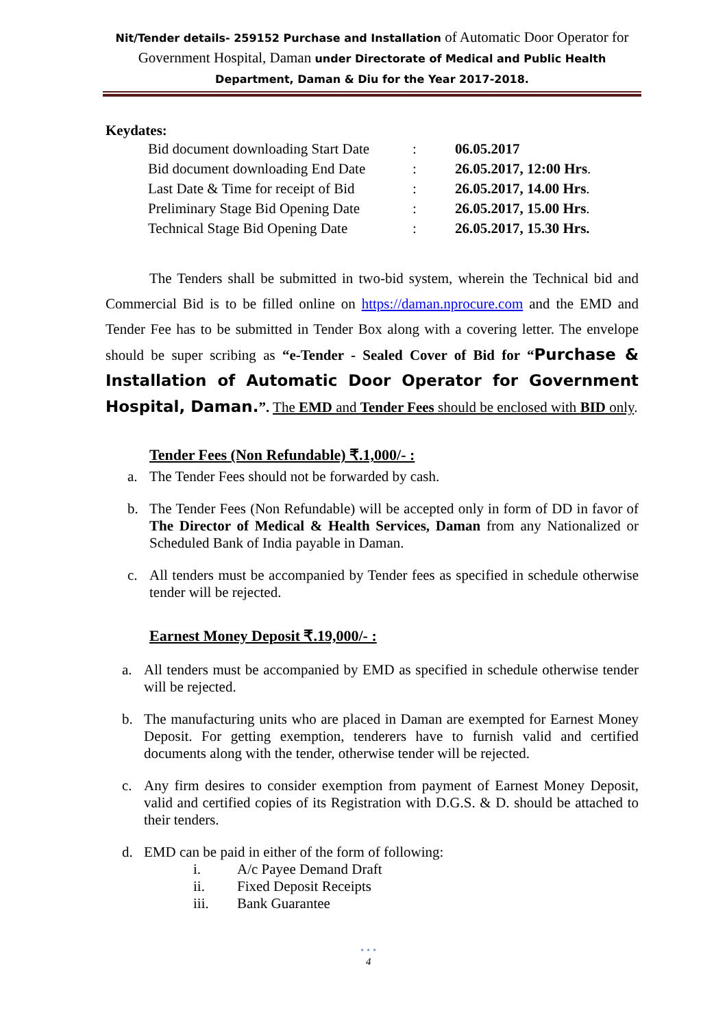Nit/Tender details- 259152 Purchase and Installation of Automatic Door Operator for Government Hospital, Daman under Directorate of Medical and Public Health Department, Daman & Diu for the Year 2017-2018.
Keydates:
| Bid document downloading Start Date | : | 06.05.2017 |
| Bid document downloading End Date | : | 26.05.2017, 12:00 Hrs . |
| Last Date & Time for receipt of Bid | : | 26.05.2017, 14.00 Hrs . |
| Preliminary Stage Bid Opening Date | : | 26.05.2017, 15.00 Hrs . |
| Technical Stage Bid Opening Date | : | 26.05.2017, 15.30 Hrs. |
The Tenders shall be submitted in two-bid system, wherein the Technical bid and Commercial Bid is to be filled online on https://daman.nprocure.com and the EMD and Tender Fee has to be submitted in Tender Box along with a covering letter. The envelope should be super scribing as “e-Tender - Sealed Cover of Bid for “Purchase & Installation of Automatic Door Operator for Government Hospital, Daman.”. The EMD and Tender Fees should be enclosed with BID only.
Tender Fees (Non Refundable) ₹.1,000/- :
a. The Tender Fees should not be forwarded by cash.
b. The Tender Fees (Non Refundable) will be accepted only in form of DD in favor of The Director of Medical & Health Services, Daman from any Nationalized or Scheduled Bank of India payable in Daman.
c. All tenders must be accompanied by Tender fees as specified in schedule otherwise tender will be rejected.
Earnest Money Deposit ₹.19,000/- :
a. All tenders must be accompanied by EMD as specified in schedule otherwise tender will be rejected.
b. The manufacturing units who are placed in Daman are exempted for Earnest Money Deposit. For getting exemption, tenderers have to furnish valid and certified documents along with the tender, otherwise tender will be rejected.
c. Any firm desires to consider exemption from payment of Earnest Money Deposit, valid and certified copies of its Registration with D.G.S. & D. should be attached to their tenders.
d. EMD can be paid in either of the form of following:
i. A/c Payee Demand Draft
ii. Fixed Deposit Receipts
iii. Bank Guarantee
• • •
4